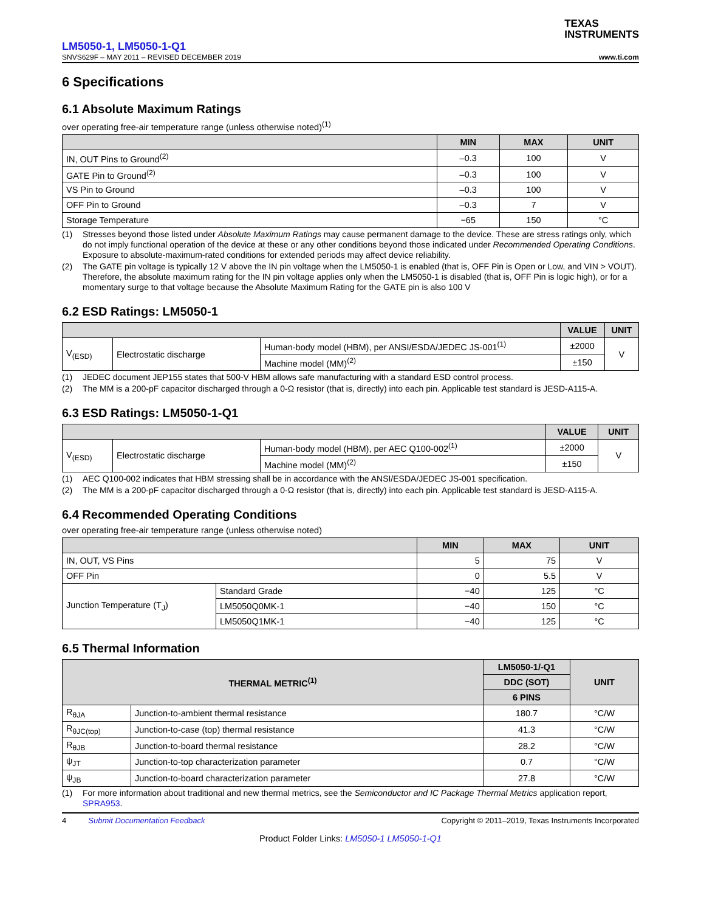TEXAS
INSTRUMENTS
LM5050-1, LM5050-1-Q1
SNVS629F – MAY 2011 – REVISED DECEMBER 2019 www.ti.com
6 Specifications
6.1 Absolute Maximum Ratings
over operating free-air temperature range (unless otherwise noted)<sup>(1)</sup>
| | MIN | MAX | UNIT |
| --- | --- | --- | --- |
| IN, OUT Pins to Ground<sup>(2)</sup> | –0.3 | 100 | V |
| GATE Pin to Ground<sup>(2)</sup> | –0.3 | 100 | V |
| VS Pin to Ground | –0.3 | 100 | V |
| OFF Pin to Ground | –0.3 | 7 | V |
| Storage Temperature | −65 | 150 | °C |
(1) Stresses beyond those listed under Absolute Maximum Ratings may cause permanent damage to the device. These are stress ratings only, which do not imply functional operation of the device at these or any other conditions beyond those indicated under Recommended Operating Conditions. Exposure to absolute-maximum-rated conditions for extended periods may affect device reliability.
(2) The GATE pin voltage is typically 12 V above the IN pin voltage when the LM5050-1 is enabled (that is, OFF Pin is Open or Low, and VIN > VOUT). Therefore, the absolute maximum rating for the IN pin voltage applies only when the LM5050-1 is disabled (that is, OFF Pin is logic high), or for a momentary surge to that voltage because the Absolute Maximum Rating for the GATE pin is also 100 V
6.2 ESD Ratings: LM5050-1
| | | | VALUE | UNIT |
| --- | --- | --- | --- | --- |
| V<sub>(ESD)</sub> | Electrostatic discharge | Human-body model (HBM), per ANSI/ESDA/JEDEC JS-001<sup>(1)</sup> | ±2000 | V |
| | | Machine model (MM)<sup>(2)</sup> | ±150 | |
(1) JEDEC document JEP155 states that 500-V HBM allows safe manufacturing with a standard ESD control process.
(2) The MM is a 200-pF capacitor discharged through a 0-Ω resistor (that is, directly) into each pin. Applicable test standard is JESD-A115-A.
6.3 ESD Ratings: LM5050-1-Q1
| | | | VALUE | UNIT |
| --- | --- | --- | --- | --- |
| V<sub>(ESD)</sub> | Electrostatic discharge | Human-body model (HBM), per AEC Q100-002<sup>(1)</sup> | ±2000 | V |
| | | Machine model (MM)<sup>(2)</sup> | ±150 | |
(1) AEC Q100-002 indicates that HBM stressing shall be in accordance with the ANSI/ESDA/JEDEC JS-001 specification.
(2) The MM is a 200-pF capacitor discharged through a 0-Ω resistor (that is, directly) into each pin. Applicable test standard is JESD-A115-A.
6.4 Recommended Operating Conditions
over operating free-air temperature range (unless otherwise noted)
| | | MIN | MAX | UNIT |
| --- | --- | --- | --- | --- |
| IN, OUT, VS Pins | | 5 | 75 | V |
| OFF Pin | | 0 | 5.5 | V |
| Junction Temperature (T<sub>J</sub>) | Standard Grade | −40 | 125 | °C |
| | LM5050Q0MK-1 | −40 | 150 | °C |
| | LM5050Q1MK-1 | −40 | 125 | °C |
6.5 Thermal Information
| THERMAL METRIC<sup>(1)</sup> | | LM5050-1/-Q1 | UNIT |
| --- | --- | --- | --- |
| | | DDC (SOT) | |
| | | 6 PINS | |
| R<sub>θJA</sub> | Junction-to-ambient thermal resistance | 180.7 | °C/W |
| R<sub>θJC(top)</sub> | Junction-to-case (top) thermal resistance | 41.3 | °C/W |
| R<sub>θJB</sub> | Junction-to-board thermal resistance | 28.2 | °C/W |
| ψ<sub>JT</sub> | Junction-to-top characterization parameter | 0.7 | °C/W |
| ψ<sub>JB</sub> | Junction-to-board characterization parameter | 27.8 | °C/W |
(1) For more information about traditional and new thermal metrics, see the Semiconductor and IC Package Thermal Metrics application report, SPRA953.
4 Submit Documentation Feedback Copyright © 2011–2019, Texas Instruments Incorporated
Product Folder Links: LM5050-1 LM5050-1-Q1